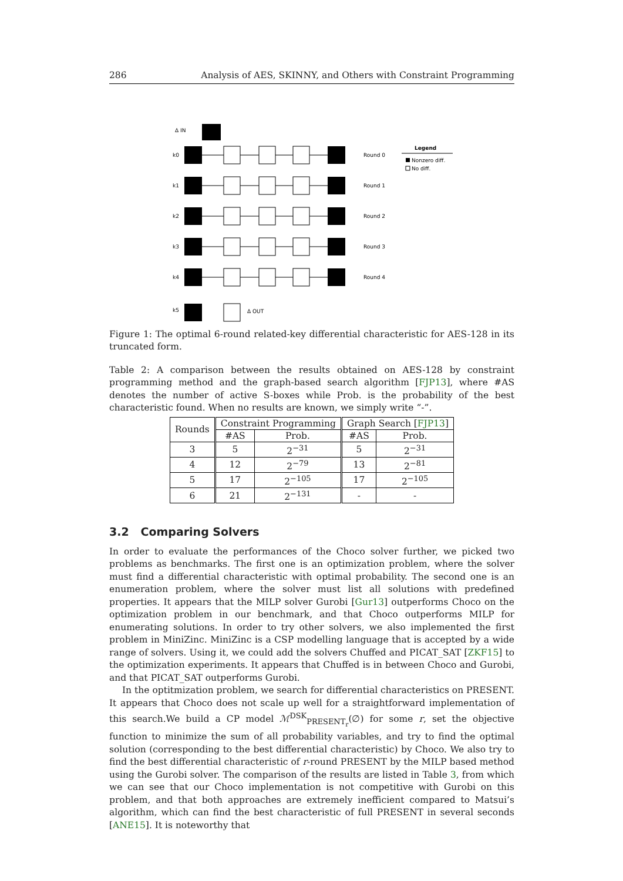286 Analysis of AES, SKINNY, and Others with Constraint Programming
Δ IN
k0
k1
k2
k3
k4
k5
Round 0
Round 1
Round 2
Round 3
Round 4
Δ OUT
Legend
Nonzero diff.
No diff.
Figure 1: The optimal 6-round related-key differential characteristic for AES-128 in its truncated form.
Table 2: A comparison between the results obtained on AES-128 by constraint programming method and the graph-based search algorithm [FJP13], where #AS denotes the number of active S-boxes while Prob. is the probability of the best characteristic found. When no results are known, we simply write “-”.
| Rounds | Constraint Programming | | Graph Search [ FJP13 ] | |
| --- | --- | --- | --- | --- |
| | #AS | Prob. | #AS | Prob. |
| 3 | 5 | 2<sup>−31</sup> | 5 | 2<sup>−31</sup> |
| 4 | 12 | 2<sup>−79</sup> | 13 | 2<sup>−81</sup> |
| 5 | 17 | 2<sup>−105</sup> | 17 | 2<sup>−105</sup> |
| 6 | 21 | 2<sup>−131</sup> | - | - |
3.2 Comparing Solvers
In order to evaluate the performances of the Choco solver further, we picked two problems as benchmarks. The first one is an optimization problem, where the solver must find a differential characteristic with optimal probability. The second one is an enumeration problem, where the solver must list all solutions with predefined properties. It appears that the MILP solver Gurobi [Gur13] outperforms Choco on the optimization problem in our benchmark, and that Choco outperforms MILP for enumerating solutions. In order to try other solvers, we also implemented the first problem in MiniZinc. MiniZinc is a CSP modelling language that is accepted by a wide range of solvers. Using it, we could add the solvers Chuffed and PICAT_SAT [ZKF15] to the optimization experiments. It appears that Chuffed is in between Choco and Gurobi, and that PICAT_SAT outperforms Gurobi.
In the optitmization problem, we search for differential characteristics on PRESENT. It appears that Choco does not scale up well for a straightforward implementation of this search.We build a CP model ℳ<sup>DSK</sup><sub>PRESENT<sub>r</sub></sub>(∅) for some r, set the objective function to minimize the sum of all probability variables, and try to find the optimal solution (corresponding to the best differential characteristic) by Choco. We also try to find the best differential characteristic of r-round PRESENT by the MILP based method using the Gurobi solver. The comparison of the results are listed in Table 3, from which we can see that our Choco implementation is not competitive with Gurobi on this problem, and that both approaches are extremely inefficient compared to Matsui’s algorithm, which can find the best characteristic of full PRESENT in several seconds [ANE15]. It is noteworthy that